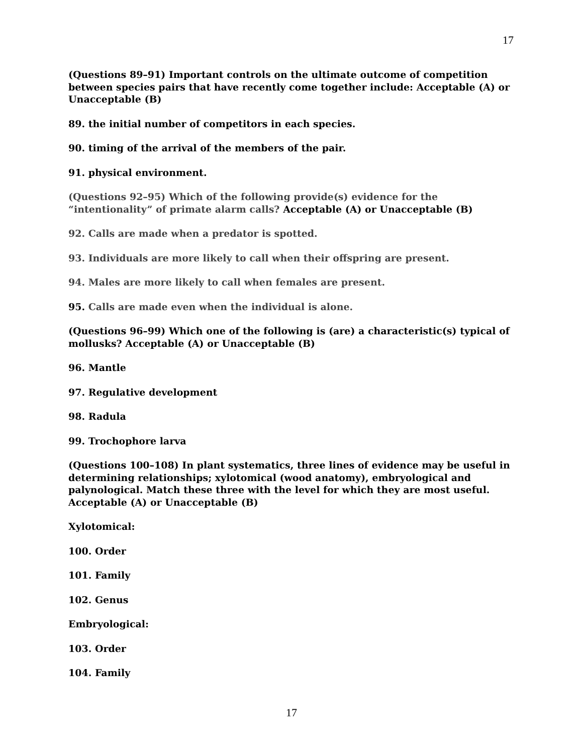17
(Questions 89–91) Important controls on the ultimate outcome of competition between species pairs that have recently come together include: Acceptable (A) or Unacceptable (B)
89. the initial number of competitors in each species.
90. timing of the arrival of the members of the pair.
91. physical environment.
(Questions 92–95) Which of the following provide(s) evidence for the “intentionality” of primate alarm calls? Acceptable (A) or Unacceptable (B)
92. Calls are made when a predator is spotted.
93. Individuals are more likely to call when their offspring are present.
94. Males are more likely to call when females are present.
95. Calls are made even when the individual is alone.
(Questions 96–99) Which one of the following is (are) a characteristic(s) typical of mollusks? Acceptable (A) or Unacceptable (B)
96. Mantle
97. Regulative development
98. Radula
99. Trochophore larva
(Questions 100–108) In plant systematics, three lines of evidence may be useful in determining relationships; xylotomical (wood anatomy), embryological and palynological. Match these three with the level for which they are most useful. Acceptable (A) or Unacceptable (B)
Xylotomical:
100. Order
101. Family
102. Genus
Embryological:
103. Order
104. Family
17